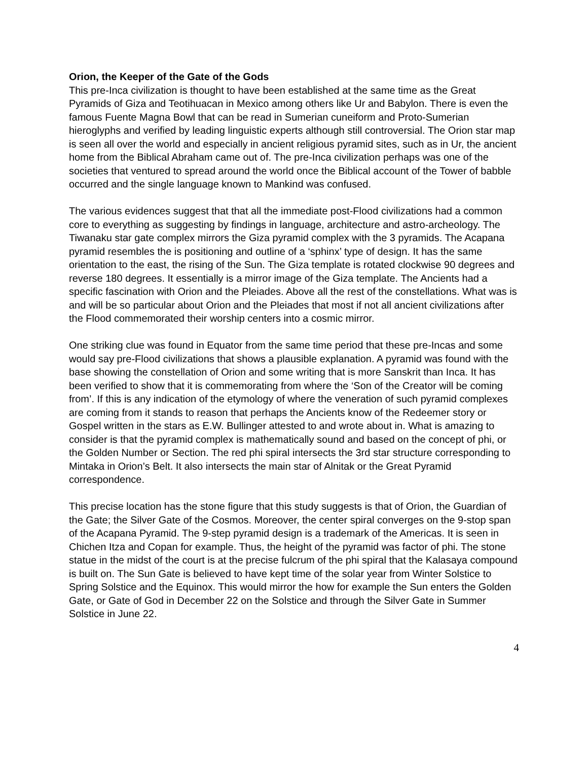Orion, the Keeper of the Gate of the Gods
This pre-Inca civilization is thought to have been established at the same time as the Great Pyramids of Giza and Teotihuacan in Mexico among others like Ur and Babylon. There is even the famous Fuente Magna Bowl that can be read in Sumerian cuneiform and Proto-Sumerian hieroglyphs and verified by leading linguistic experts although still controversial. The Orion star map is seen all over the world and especially in ancient religious pyramid sites, such as in Ur, the ancient home from the Biblical Abraham came out of. The pre-Inca civilization perhaps was one of the societies that ventured to spread around the world once the Biblical account of the Tower of babble occurred and the single language known to Mankind was confused.
The various evidences suggest that that all the immediate post-Flood civilizations had a common core to everything as suggesting by findings in language, architecture and astro-archeology. The Tiwanaku star gate complex mirrors the Giza pyramid complex with the 3 pyramids. The Acapana pyramid resembles the is positioning and outline of a ‘sphinx’ type of design. It has the same orientation to the east, the rising of the Sun. The Giza template is rotated clockwise 90 degrees and reverse 180 degrees. It essentially is a mirror image of the Giza template. The Ancients had a specific fascination with Orion and the Pleiades. Above all the rest of the constellations. What was is and will be so particular about Orion and the Pleiades that most if not all ancient civilizations after the Flood commemorated their worship centers into a cosmic mirror.
One striking clue was found in Equator from the same time period that these pre-Incas and some would say pre-Flood civilizations that shows a plausible explanation. A pyramid was found with the base showing the constellation of Orion and some writing that is more Sanskrit than Inca. It has been verified to show that it is commemorating from where the ‘Son of the Creator will be coming from’. If this is any indication of the etymology of where the veneration of such pyramid complexes are coming from it stands to reason that perhaps the Ancients know of the Redeemer story or Gospel written in the stars as E.W. Bullinger attested to and wrote about in. What is amazing to consider is that the pyramid complex is mathematically sound and based on the concept of phi, or the Golden Number or Section. The red phi spiral intersects the 3rd star structure corresponding to Mintaka in Orion’s Belt. It also intersects the main star of Alnitak or the Great Pyramid correspondence.
This precise location has the stone figure that this study suggests is that of Orion, the Guardian of the Gate; the Silver Gate of the Cosmos. Moreover, the center spiral converges on the 9-stop span of the Acapana Pyramid. The 9-step pyramid design is a trademark of the Americas. It is seen in Chichen Itza and Copan for example. Thus, the height of the pyramid was factor of phi. The stone statue in the midst of the court is at the precise fulcrum of the phi spiral that the Kalasaya compound is built on. The Sun Gate is believed to have kept time of the solar year from Winter Solstice to Spring Solstice and the Equinox. This would mirror the how for example the Sun enters the Golden Gate, or Gate of God in December 22 on the Solstice and through the Silver Gate in Summer Solstice in June 22.
4